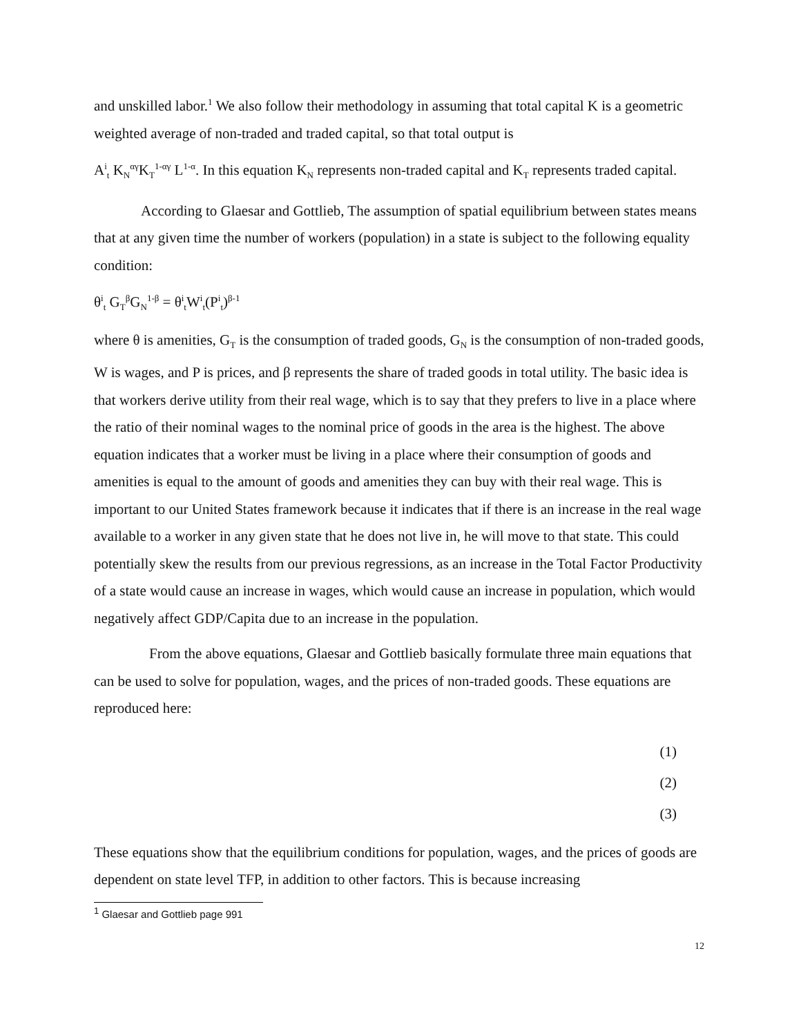and unskilled labor.<sup>1</sup> We also follow their methodology in assuming that total capital K is a geometric weighted average of non-traded and traded capital, so that total output is
A<sup>i</sup><sub>t</sub> K<sub>N</sub><sup>αγ</sup>K<sub>T</sub><sup>1-αγ</sup> L<sup>1-α</sup>. In this equation K<sub>N</sub> represents non-traded capital and K<sub>T</sub> represents traded capital.
According to Glaesar and Gottlieb, The assumption of spatial equilibrium between states means that at any given time the number of workers (population) in a state is subject to the following equality condition:
θ<sup>i</sup><sub>t</sub> G<sub>T</sub><sup>β</sup>G<sub>N</sub><sup>1-β</sup> = θ<sup>i</sup><sub>t</sub>W<sup>i</sup><sub>t</sub>(P<sup>i</sup><sub>t</sub>)<sup>β-1</sup>
where θ is amenities, G<sub>T</sub> is the consumption of traded goods, G<sub>N</sub> is the consumption of non-traded goods, W is wages, and P is prices, and β represents the share of traded goods in total utility. The basic idea is that workers derive utility from their real wage, which is to say that they prefers to live in a place where the ratio of their nominal wages to the nominal price of goods in the area is the highest. The above equation indicates that a worker must be living in a place where their consumption of goods and amenities is equal to the amount of goods and amenities they can buy with their real wage. This is important to our United States framework because it indicates that if there is an increase in the real wage available to a worker in any given state that he does not live in, he will move to that state. This could potentially skew the results from our previous regressions, as an increase in the Total Factor Productivity of a state would cause an increase in wages, which would cause an increase in population, which would negatively affect GDP/Capita due to an increase in the population.
From the above equations, Glaesar and Gottlieb basically formulate three main equations that can be used to solve for population, wages, and the prices of non-traded goods. These equations are reproduced here:
(1)
(2)
(3)
These equations show that the equilibrium conditions for population, wages, and the prices of goods are dependent on state level TFP, in addition to other factors. This is because increasing
<sup>1</sup> Glaesar and Gottlieb page 991
12